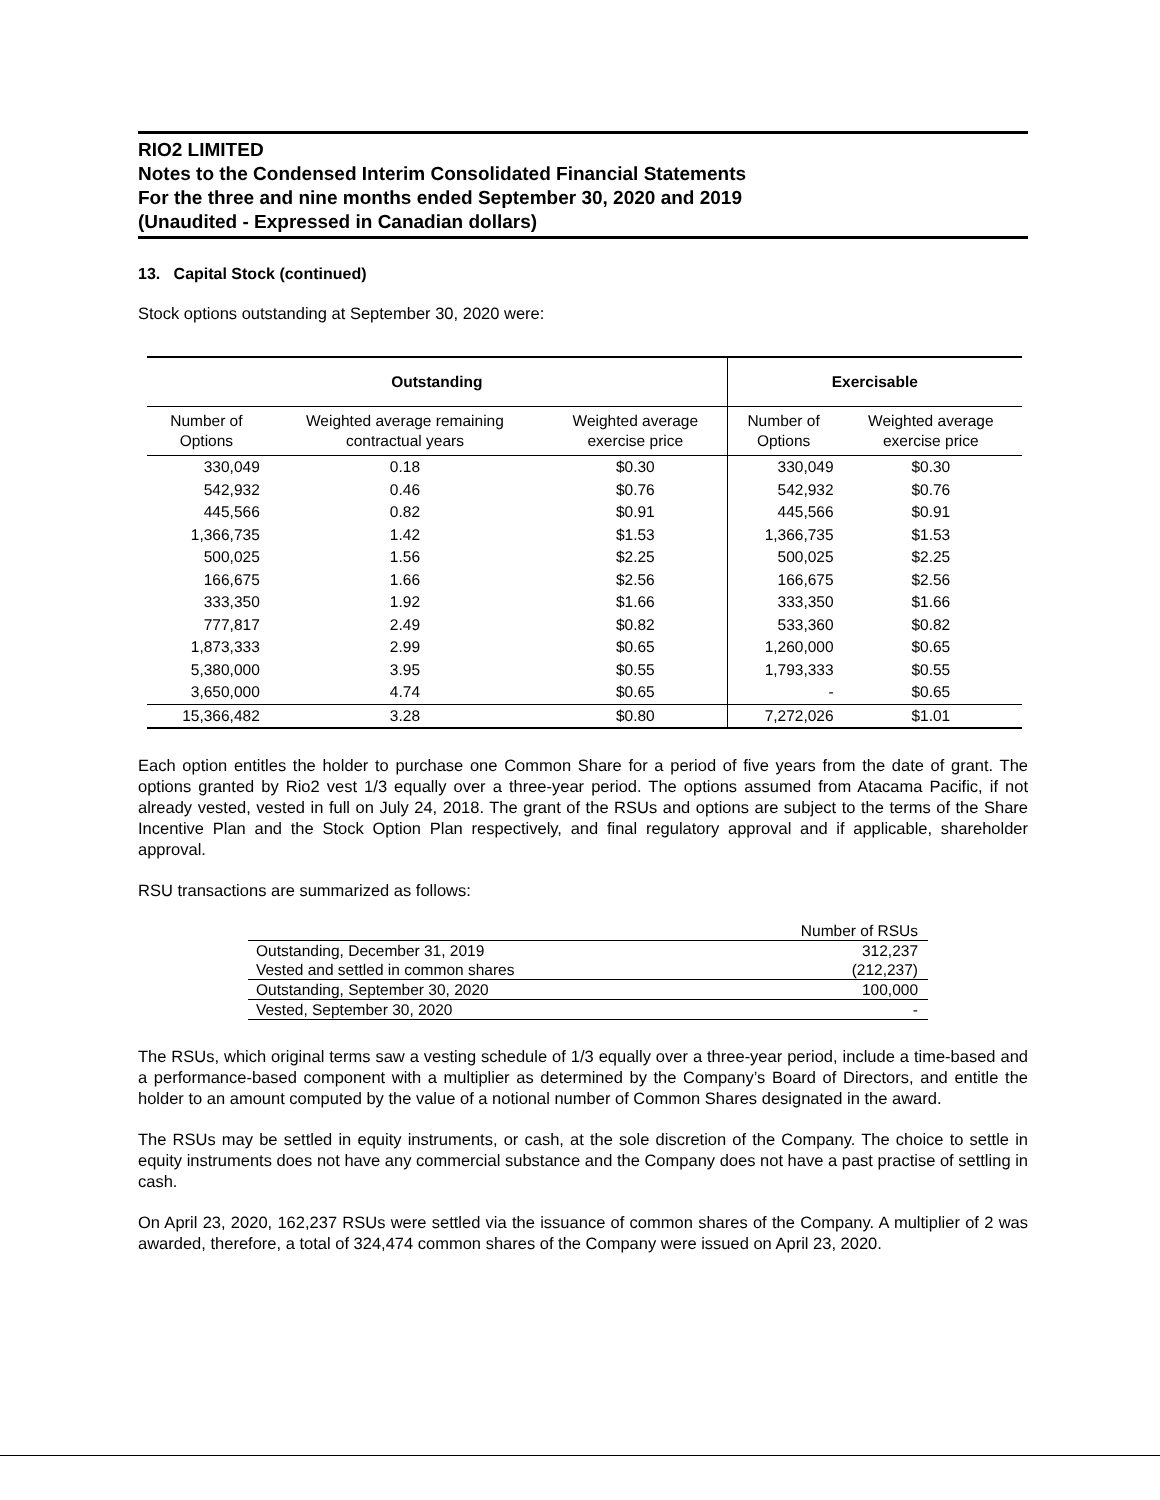RIO2 LIMITED
Notes to the Condensed Interim Consolidated Financial Statements
For the three and nine months ended September 30, 2020 and 2019
(Unaudited - Expressed in Canadian dollars)
13. Capital Stock (continued)
Stock options outstanding at September 30, 2020 were:
| Outstanding | | | Exercisable | |
| --- | --- | --- | --- | --- |
| Number of Options | Weighted average remaining contractual years | Weighted average exercise price | Number of Options | Weighted average exercise price |
| 330,049 | 0.18 | $0.30 | 330,049 | $0.30 |
| 542,932 | 0.46 | $0.76 | 542,932 | $0.76 |
| 445,566 | 0.82 | $0.91 | 445,566 | $0.91 |
| 1,366,735 | 1.42 | $1.53 | 1,366,735 | $1.53 |
| 500,025 | 1.56 | $2.25 | 500,025 | $2.25 |
| 166,675 | 1.66 | $2.56 | 166,675 | $2.56 |
| 333,350 | 1.92 | $1.66 | 333,350 | $1.66 |
| 777,817 | 2.49 | $0.82 | 533,360 | $0.82 |
| 1,873,333 | 2.99 | $0.65 | 1,260,000 | $0.65 |
| 5,380,000 | 3.95 | $0.55 | 1,793,333 | $0.55 |
| 3,650,000 | 4.74 | $0.65 | - | $0.65 |
| 15,366,482 | 3.28 | $0.80 | 7,272,026 | $1.01 |
Each option entitles the holder to purchase one Common Share for a period of five years from the date of grant. The options granted by Rio2 vest 1/3 equally over a three-year period. The options assumed from Atacama Pacific, if not already vested, vested in full on July 24, 2018. The grant of the RSUs and options are subject to the terms of the Share Incentive Plan and the Stock Option Plan respectively, and final regulatory approval and if applicable, shareholder approval.
RSU transactions are summarized as follows:
| | Number of RSUs |
| Outstanding, December 31, 2019 | 312,237 |
| Vested and settled in common shares | (212,237) |
| Outstanding, September 30, 2020 | 100,000 |
| Vested, September 30, 2020 | - |
The RSUs, which original terms saw a vesting schedule of 1/3 equally over a three-year period, include a time-based and a performance-based component with a multiplier as determined by the Company’s Board of Directors, and entitle the holder to an amount computed by the value of a notional number of Common Shares designated in the award.
The RSUs may be settled in equity instruments, or cash, at the sole discretion of the Company. The choice to settle in equity instruments does not have any commercial substance and the Company does not have a past practise of settling in cash.
On April 23, 2020, 162,237 RSUs were settled via the issuance of common shares of the Company. A multiplier of 2 was awarded, therefore, a total of 324,474 common shares of the Company were issued on April 23, 2020.